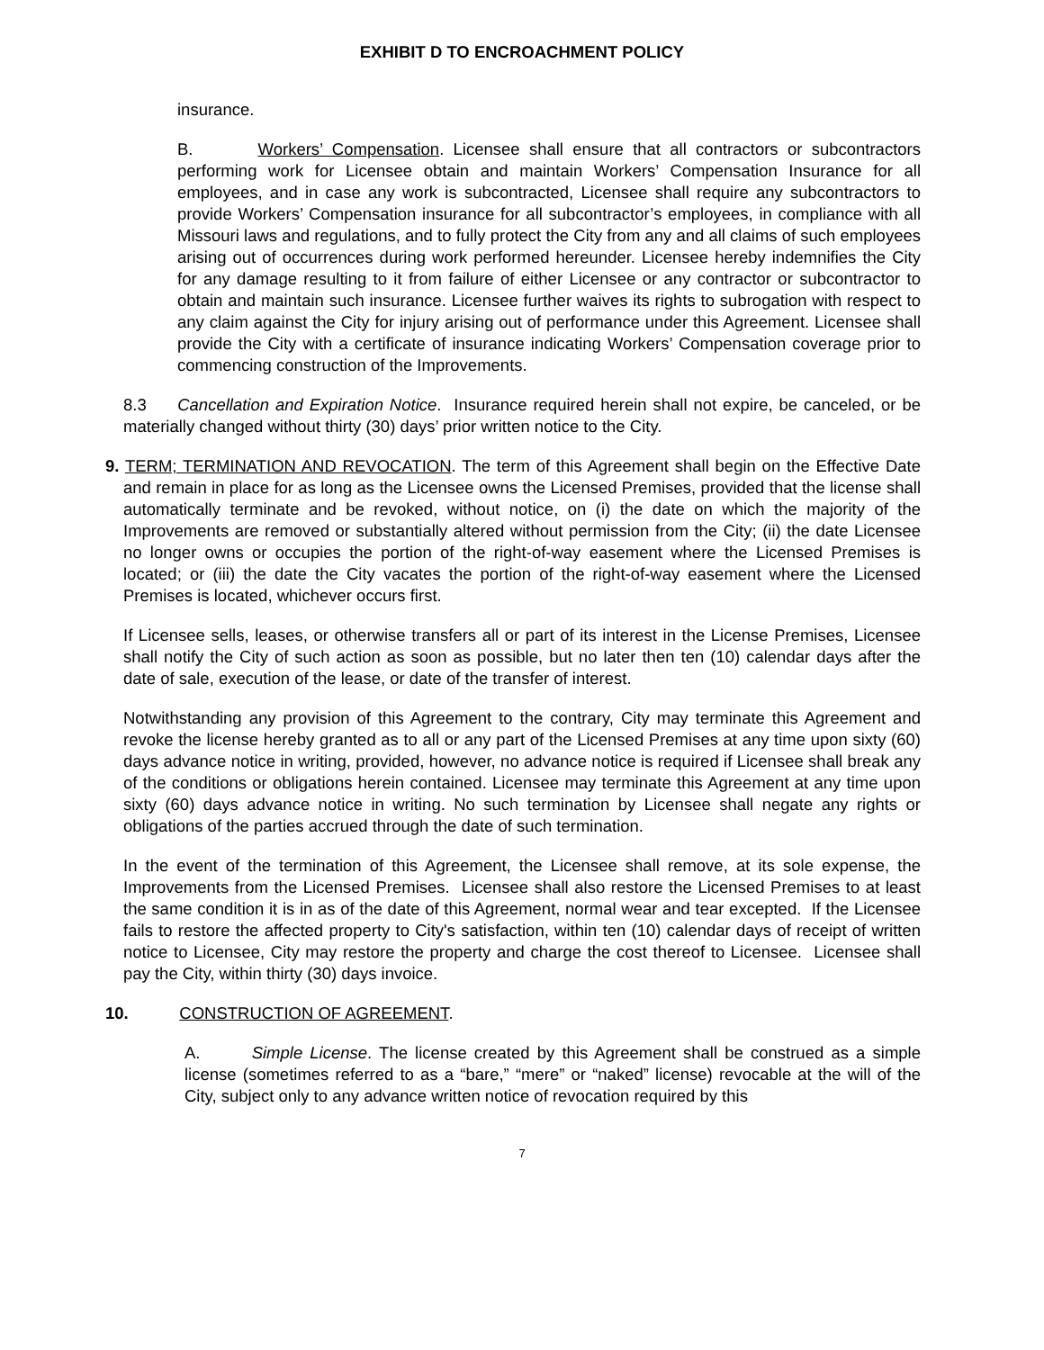EXHIBIT D TO ENCROACHMENT POLICY
insurance.
B. Workers’ Compensation. Licensee shall ensure that all contractors or subcontractors performing work for Licensee obtain and maintain Workers’ Compensation Insurance for all employees, and in case any work is subcontracted, Licensee shall require any subcontractors to provide Workers’ Compensation insurance for all subcontractor’s employees, in compliance with all Missouri laws and regulations, and to fully protect the City from any and all claims of such employees arising out of occurrences during work performed hereunder. Licensee hereby indemnifies the City for any damage resulting to it from failure of either Licensee or any contractor or subcontractor to obtain and maintain such insurance. Licensee further waives its rights to subrogation with respect to any claim against the City for injury arising out of performance under this Agreement. Licensee shall provide the City with a certificate of insurance indicating Workers’ Compensation coverage prior to commencing construction of the Improvements.
8.3 Cancellation and Expiration Notice. Insurance required herein shall not expire, be canceled, or be materially changed without thirty (30) days’ prior written notice to the City.
9. TERM; TERMINATION AND REVOCATION. The term of this Agreement shall begin on the Effective Date and remain in place for as long as the Licensee owns the Licensed Premises, provided that the license shall automatically terminate and be revoked, without notice, on (i) the date on which the majority of the Improvements are removed or substantially altered without permission from the City; (ii) the date Licensee no longer owns or occupies the portion of the right-of-way easement where the Licensed Premises is located; or (iii) the date the City vacates the portion of the right-of-way easement where the Licensed Premises is located, whichever occurs first.
If Licensee sells, leases, or otherwise transfers all or part of its interest in the License Premises, Licensee shall notify the City of such action as soon as possible, but no later then ten (10) calendar days after the date of sale, execution of the lease, or date of the transfer of interest.
Notwithstanding any provision of this Agreement to the contrary, City may terminate this Agreement and revoke the license hereby granted as to all or any part of the Licensed Premises at any time upon sixty (60) days advance notice in writing, provided, however, no advance notice is required if Licensee shall break any of the conditions or obligations herein contained. Licensee may terminate this Agreement at any time upon sixty (60) days advance notice in writing. No such termination by Licensee shall negate any rights or obligations of the parties accrued through the date of such termination.
In the event of the termination of this Agreement, the Licensee shall remove, at its sole expense, the Improvements from the Licensed Premises. Licensee shall also restore the Licensed Premises to at least the same condition it is in as of the date of this Agreement, normal wear and tear excepted. If the Licensee fails to restore the affected property to City's satisfaction, within ten (10) calendar days of receipt of written notice to Licensee, City may restore the property and charge the cost thereof to Licensee. Licensee shall pay the City, within thirty (30) days invoice.
10. CONSTRUCTION OF AGREEMENT.
A. Simple License. The license created by this Agreement shall be construed as a simple license (sometimes referred to as a “bare,” “mere” or “naked” license) revocable at the will of the City, subject only to any advance written notice of revocation required by this
7